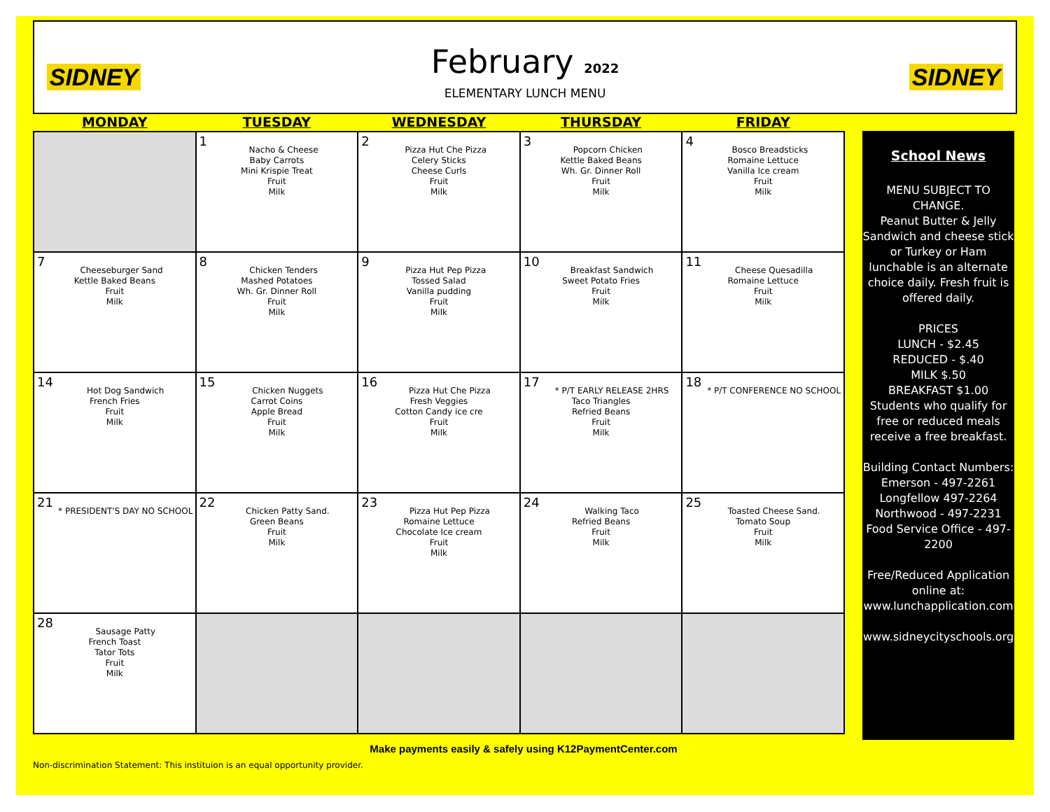SIDNEY
February 2022
ELEMENTARY LUNCH MENU
SIDNEY
| MONDAY | TUESDAY | WEDNESDAY | THURSDAY | FRIDAY |
| --- | --- | --- | --- | --- |
| | 1 Nacho & Cheese Baby Carrots Mini Krispie Treat Fruit Milk | 2 Pizza Hut Che Pizza Celery Sticks Cheese Curls Fruit Milk | 3 Popcorn Chicken Kettle Baked Beans Wh. Gr. Dinner Roll Fruit Milk | 4 Bosco Breadsticks Romaine Lettuce Vanilla Ice cream Fruit Milk |
| 7 Cheeseburger Sand Kettle Baked Beans Fruit Milk | 8 Chicken Tenders Mashed Potatoes Wh. Gr. Dinner Roll Fruit Milk | 9 Pizza Hut Pep Pizza Tossed Salad Vanilla pudding Fruit Milk | 10 Breakfast Sandwich Sweet Potato Fries Fruit Milk | 11 Cheese Quesadilla Romaine Lettuce Fruit Milk |
| 14 Hot Dog Sandwich French Fries Fruit Milk | 15 Chicken Nuggets Carrot Coins Apple Bread Fruit Milk | 16 Pizza Hut Che Pizza Fresh Veggies Cotton Candy ice cre Fruit Milk | 17 * P/T EARLY RELEASE 2HRS Taco Triangles Refried Beans Fruit Milk | 18 * P/T CONFERENCE NO SCHOOL |
| 21 * PRESIDENT'S DAY NO SCHOOL | 22 Chicken Patty Sand. Green Beans Fruit Milk | 23 Pizza Hut Pep Pizza Romaine Lettuce Chocolate Ice cream Fruit Milk | 24 Walking Taco Refried Beans Fruit Milk | 25 Toasted Cheese Sand. Tomato Soup Fruit Milk |
| 28 Sausage Patty French Toast Tator Tots Fruit Milk | | | | |
School News
MENU SUBJECT TO CHANGE.
Peanut Butter & Jelly Sandwich and cheese stick or Turkey or Ham lunchable is an alternate choice daily. Fresh fruit is offered daily.
PRICES
LUNCH - $2.45
REDUCED - $.40
MILK $.50
BREAKFAST $1.00
Students who qualify for free or reduced meals receive a free breakfast.
Building Contact Numbers:
Emerson - 497-2261
Longfellow 497-2264
Northwood - 497-2231
Food Service Office - 497-2200
Free/Reduced Application online at: www.lunchapplication.com
www.sidneycityschools.org
Make payments easily & safely using K12PaymentCenter.com
Non-discrimination Statement: This instituion is an equal opportunity provider.